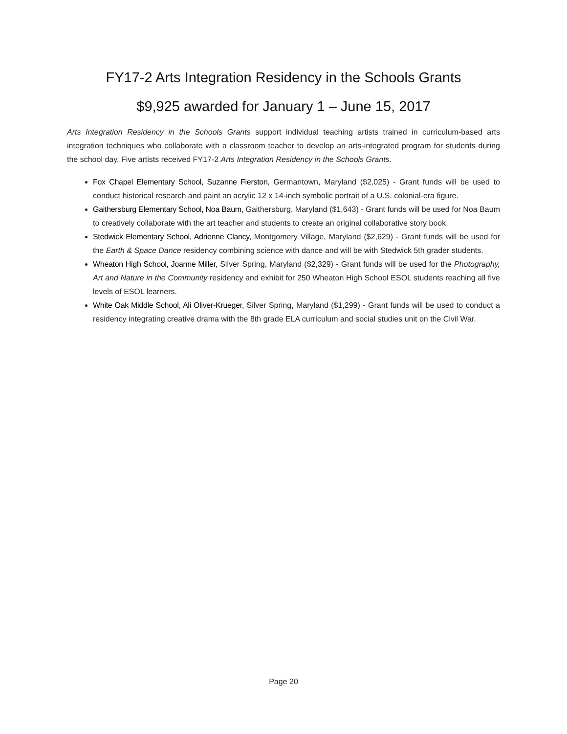FY17-2 Arts Integration Residency in the Schools Grants
$9,925 awarded for January 1 – June 15, 2017
Arts Integration Residency in the Schools Grants support individual teaching artists trained in curriculum-based arts integration techniques who collaborate with a classroom teacher to develop an arts-integrated program for students during the school day. Five artists received FY17-2 Arts Integration Residency in the Schools Grants.
Fox Chapel Elementary School, Suzanne Fierston, Germantown, Maryland ($2,025) - Grant funds will be used to conduct historical research and paint an acrylic 12 x 14-inch symbolic portrait of a U.S. colonial-era figure.
Gaithersburg Elementary School, Noa Baum, Gaithersburg, Maryland ($1,643) - Grant funds will be used for Noa Baum to creatively collaborate with the art teacher and students to create an original collaborative story book.
Stedwick Elementary School, Adrienne Clancy, Montgomery Village, Maryland ($2,629) - Grant funds will be used for the Earth & Space Dance residency combining science with dance and will be with Stedwick 5th grader students.
Wheaton High School, Joanne Miller, Silver Spring, Maryland ($2,329) - Grant funds will be used for the Photography, Art and Nature in the Community residency and exhibit for 250 Wheaton High School ESOL students reaching all five levels of ESOL learners.
White Oak Middle School, Ali Oliver-Krueger, Silver Spring, Maryland ($1,299) - Grant funds will be used to conduct a residency integrating creative drama with the 8th grade ELA curriculum and social studies unit on the Civil War.
Page 20